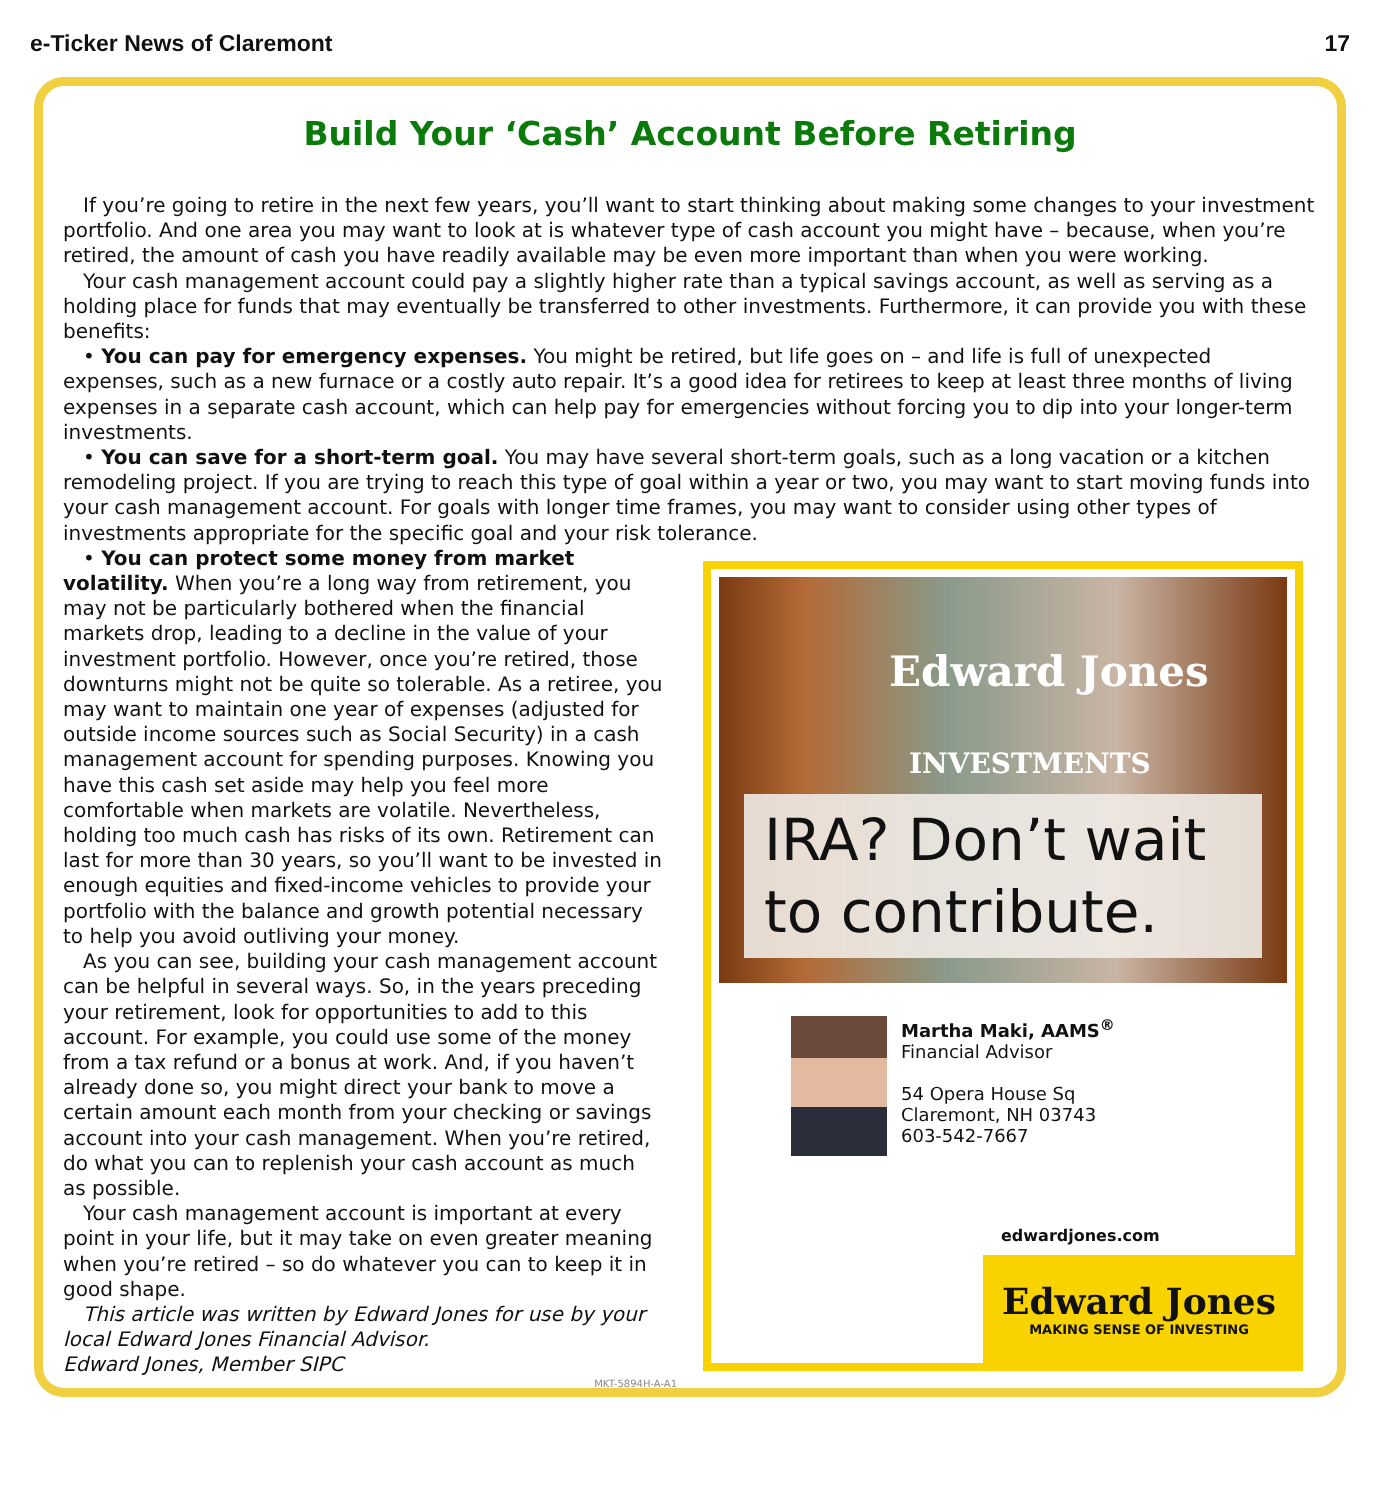e-Ticker News of Claremont 17
Build Your ‘Cash’ Account Before Retiring
If you’re going to retire in the next few years, you’ll want to start thinking about making some changes to your investment portfolio. And one area you may want to look at is whatever type of cash account you might have – because, when you’re retired, the amount of cash you have readily available may be even more important than when you were working.
Your cash management account could pay a slightly higher rate than a typical savings account, as well as serving as a holding place for funds that may eventually be transferred to other investments. Furthermore, it can provide you with these benefits:
• You can pay for emergency expenses. You might be retired, but life goes on – and life is full of unexpected expenses, such as a new furnace or a costly auto repair. It’s a good idea for retirees to keep at least three months of living expenses in a separate cash account, which can help pay for emergencies without forcing you to dip into your longer-term investments.
• You can save for a short-term goal. You may have several short-term goals, such as a long vacation or a kitchen remodeling project. If you are trying to reach this type of goal within a year or two, you may want to start moving funds into your cash management account. For goals with longer time frames, you may want to consider using other types of investments appropriate for the specific goal and your risk tolerance.
• You can protect some money from market volatility. When you’re a long way from retirement, you may not be particularly bothered when the financial markets drop, leading to a decline in the value of your investment portfolio. However, once you’re retired, those downturns might not be quite so tolerable. As a retiree, you may want to maintain one year of expenses (adjusted for outside income sources such as Social Security) in a cash management account for spending purposes. Knowing you have this cash set aside may help you feel more comfortable when markets are volatile. Nevertheless, holding too much cash has risks of its own. Retirement can last for more than 30 years, so you’ll want to be invested in enough equities and fixed-income vehicles to provide your portfolio with the balance and growth potential necessary to help you avoid outliving your money.
As you can see, building your cash management account can be helpful in several ways. So, in the years preceding your retirement, look for opportunities to add to this account. For example, you could use some of the money from a tax refund or a bonus at work. And, if you haven’t already done so, you might direct your bank to move a certain amount each month from your checking or savings account into your cash management. When you’re retired, do what you can to replenish your cash account as much as possible.
Your cash management account is important at every point in your life, but it may take on even greater meaning when you’re retired – so do whatever you can to keep it in good shape.
This article was written by Edward Jones for use by your local Edward Jones Financial Advisor.
Edward Jones, Member SIPC
Edward Jones
INVESTMENTS
IRA? Don’t wait to contribute.
Martha Maki, AAMS<sup>®</sup>
Financial Advisor
54 Opera House Sq
Claremont, NH 03743
603-542-7667
edwardjones.com
Edward Jones
MAKING SENSE OF INVESTING
MKT-5894H-A-A1